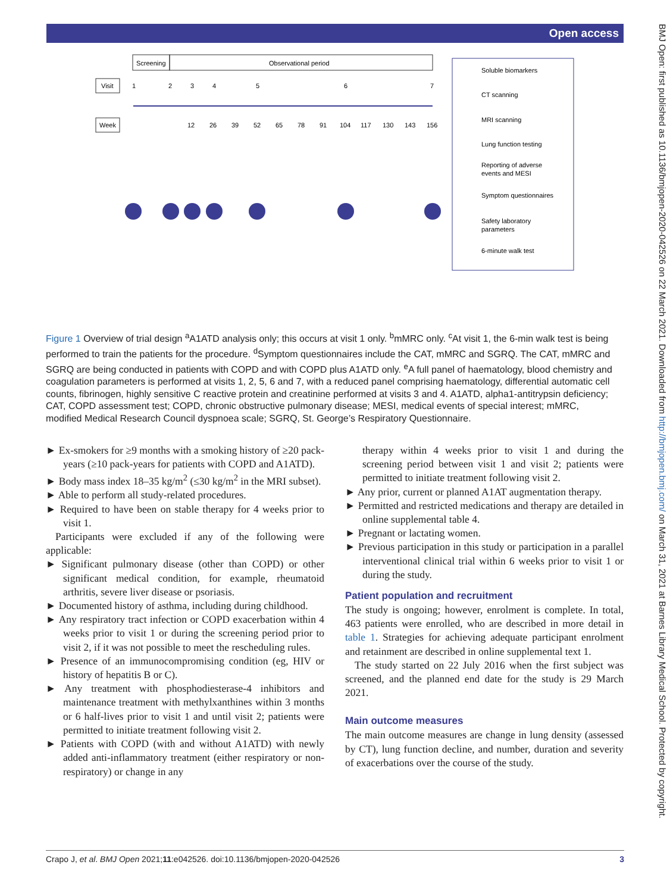Open access
BMJ Open: first published as 10.1136/bmjopen-2020-042526 on 22 March 2021. Downloaded from http://bmjopen.bmj.com/ on March 31, 2021 at Barnes Library Medical School. Protected by copyright.
Screening
Observational period
Visit
Week
1
2
3
4
5
6
7
12
26
39
52
65
78
91
104
117
130
143
156
Soluble biomarkers
CT scanning
MRI scanning
Lung function testing
Reporting of adverse
events and MESI
Symptom questionnaires
Safety laboratory
parameters
6-minute walk test
Figure 1 Overview of trial design <sup>a</sup>A1ATD analysis only; this occurs at visit 1 only. <sup>b</sup>mMRC only. <sup>c</sup>At visit 1, the 6-min walk test is being performed to train the patients for the procedure. <sup>d</sup>Symptom questionnaires include the CAT, mMRC and SGRQ. The CAT, mMRC and SGRQ are being conducted in patients with COPD and with COPD plus A1ATD only. <sup>e</sup>A full panel of haematology, blood chemistry and coagulation parameters is performed at visits 1, 2, 5, 6 and 7, with a reduced panel comprising haematology, differential automatic cell counts, fibrinogen, highly sensitive C reactive protein and creatinine performed at visits 3 and 4. A1ATD, alpha1-antitrypsin deficiency; CAT, COPD assessment test; COPD, chronic obstructive pulmonary disease; MESI, medical events of special interest; mMRC, modified Medical Research Council dyspnoea scale; SGRQ, St. George’s Respiratory Questionnaire.
Ex-smokers for ≥9 months with a smoking history of ≥20 pack-years (≥10 pack-years for patients with COPD and A1ATD).
Body mass index 18–35 kg/m<sup>2</sup> (≤30 kg/m<sup>2</sup> in the MRI subset).
Able to perform all study-related procedures.
Required to have been on stable therapy for 4 weeks prior to visit 1.
Participants were excluded if any of the following were applicable:
Significant pulmonary disease (other than COPD) or other significant medical condition, for example, rheumatoid arthritis, severe liver disease or psoriasis.
Documented history of asthma, including during childhood.
Any respiratory tract infection or COPD exacerbation within 4 weeks prior to visit 1 or during the screening period prior to visit 2, if it was not possible to meet the rescheduling rules.
Presence of an immunocompromising condition (eg, HIV or history of hepatitis B or C).
Any treatment with phosphodiesterase-4 inhibitors and maintenance treatment with methylxanthines within 3 months or 6 half-lives prior to visit 1 and until visit 2; patients were permitted to initiate treatment following visit 2.
Patients with COPD (with and without A1ATD) with newly added anti-inflammatory treatment (either respiratory or non-respiratory) or change in any
therapy within 4 weeks prior to visit 1 and during the screening period between visit 1 and visit 2; patients were permitted to initiate treatment following visit 2.
Any prior, current or planned A1AT augmentation therapy.
Permitted and restricted medications and therapy are detailed in online supplemental table 4.
Pregnant or lactating women.
Previous participation in this study or participation in a parallel interventional clinical trial within 6 weeks prior to visit 1 or during the study.
Patient population and recruitment
The study is ongoing; however, enrolment is complete. In total, 463 patients were enrolled, who are described in more detail in table 1. Strategies for achieving adequate participant enrolment and retainment are described in online supplemental text 1.
The study started on 22 July 2016 when the first subject was screened, and the planned end date for the study is 29 March 2021.
Main outcome measures
The main outcome measures are change in lung density (assessed by CT), lung function decline, and number, duration and severity of exacerbations over the course of the study.
Crapo J, et al. BMJ Open 2021;11:e042526. doi:10.1136/bmjopen-2020-042526 3